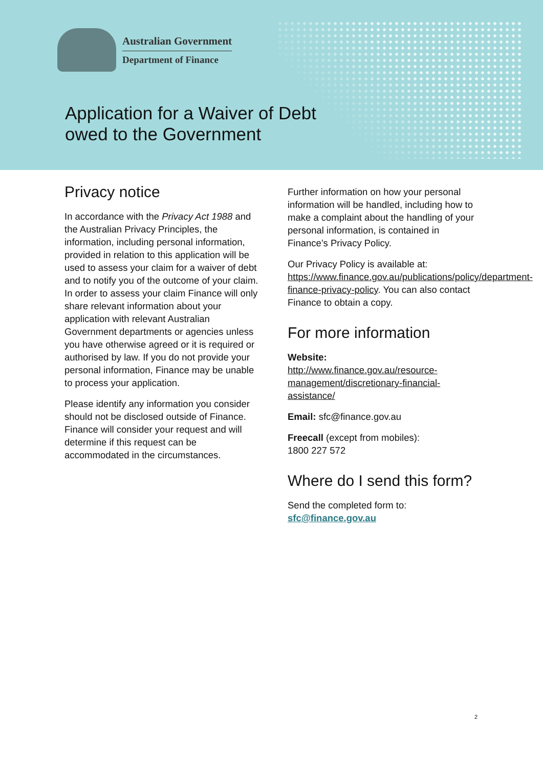Australian Government
Department of Finance
Application for a Waiver of Debt
owed to the Government
Privacy notice
In accordance with the Privacy Act 1988 and the Australian Privacy Principles, the information, including personal information, provided in relation to this application will be used to assess your claim for a waiver of debt and to notify you of the outcome of your claim. In order to assess your claim Finance will only share relevant information about your application with relevant Australian Government departments or agencies unless you have otherwise agreed or it is required or authorised by law. If you do not provide your personal information, Finance may be unable to process your application.
Please identify any information you consider should not be disclosed outside of Finance. Finance will consider your request and will determine if this request can be accommodated in the circumstances.
Further information on how your personal information will be handled, including how to make a complaint about the handling of your personal information, is contained in Finance’s Privacy Policy.
Our Privacy Policy is available at: https://www.finance.gov.au/publications/policy/department-finance-privacy-policy. You can also contact Finance to obtain a copy.
For more information
Website:
http://www.finance.gov.au/resource-management/discretionary-financial-assistance/
Email: sfc@finance.gov.au
Freecall (except from mobiles):
1800 227 572
Where do I send this form?
Send the completed form to:
sfc@finance.gov.au
2